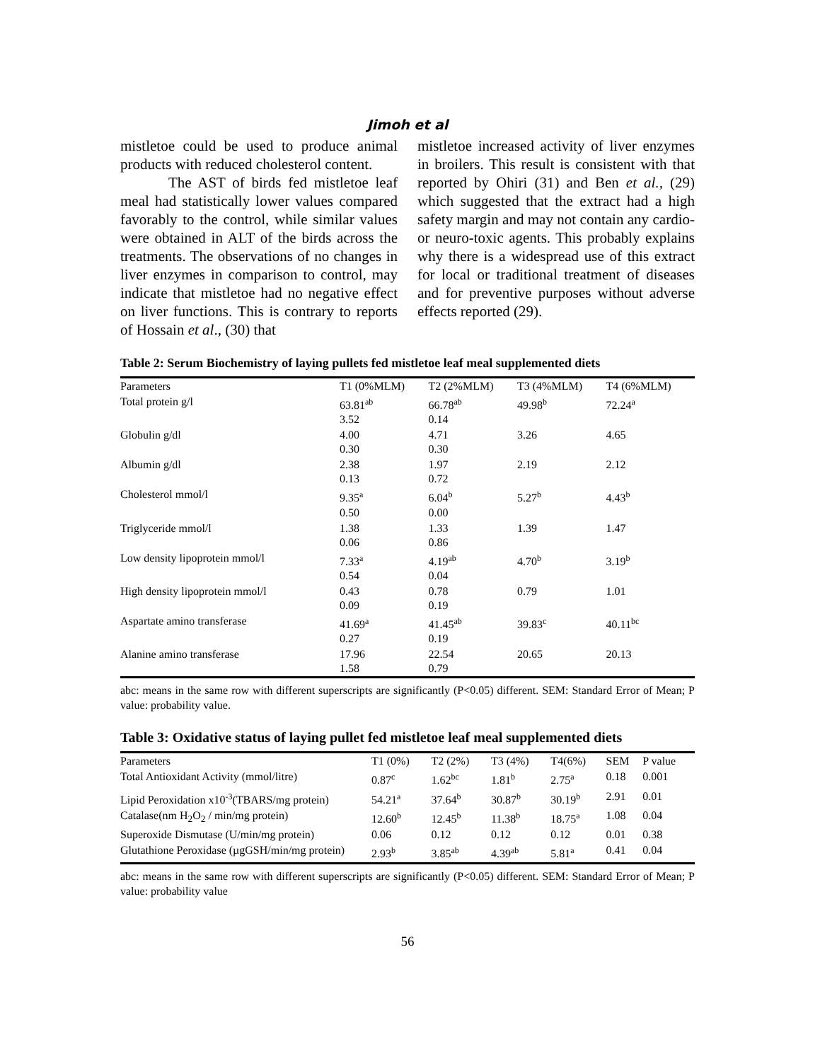Jimoh et al
mistletoe could be used to produce animal products with reduced cholesterol content.
The AST of birds fed mistletoe leaf meal had statistically lower values compared favorably to the control, while similar values were obtained in ALT of the birds across the treatments. The observations of no changes in liver enzymes in comparison to control, may indicate that mistletoe had no negative effect on liver functions. This is contrary to reports of Hossain et al., (30) that
mistletoe increased activity of liver enzymes in broilers. This result is consistent with that reported by Ohiri (31) and Ben et al., (29) which suggested that the extract had a high safety margin and may not contain any cardio- or neuro-toxic agents. This probably explains why there is a widespread use of this extract for local or traditional treatment of diseases and for preventive purposes without adverse effects reported (29).
Table 2: Serum Biochemistry of laying pullets fed mistletoe leaf meal supplemented diets
| Parameters | T1 (0%MLM) | T2 (2%MLM) | T3 (4%MLM) | T4 (6%MLM) |
| --- | --- | --- | --- | --- |
| Total protein g/l | 63.81<sup>ab</sup> 3.52 | 66.78<sup>ab</sup> 0.14 | 49.98<sup>b</sup> | 72.24<sup>a</sup> |
| Globulin g/dl | 4.00 0.30 | 4.71 0.30 | 3.26 | 4.65 |
| Albumin g/dl | 2.38 0.13 | 1.97 0.72 | 2.19 | 2.12 |
| Cholesterol mmol/l | 9.35<sup>a</sup> 0.50 | 6.04<sup>b</sup> 0.00 | 5.27<sup>b</sup> | 4.43<sup>b</sup> |
| Triglyceride mmol/l | 1.38 0.06 | 1.33 0.86 | 1.39 | 1.47 |
| Low density lipoprotein mmol/l | 7.33<sup>a</sup> 0.54 | 4.19<sup>ab</sup> 0.04 | 4.70<sup>b</sup> | 3.19<sup>b</sup> |
| High density lipoprotein mmol/l | 0.43 0.09 | 0.78 0.19 | 0.79 | 1.01 |
| Aspartate amino transferase | 41.69<sup>a</sup> 0.27 | 41.45<sup>ab</sup> 0.19 | 39.83<sup>c</sup> | 40.11<sup>bc</sup> |
| Alanine amino transferase | 17.96 1.58 | 22.54 0.79 | 20.65 | 20.13 |
abc: means in the same row with different superscripts are significantly (P<0.05) different. SEM: Standard Error of Mean; P value: probability value.
Table 3: Oxidative status of laying pullet fed mistletoe leaf meal supplemented diets
| Parameters | T1 (0%) | T2 (2%) | T3 (4%) | T4(6%) | SEM | P value |
| --- | --- | --- | --- | --- | --- | --- |
| Total Antioxidant Activity (mmol/litre) | 0.87<sup>c</sup> | 1.62<sup>bc</sup> | 1.81<sup>b</sup> | 2.75<sup>a</sup> | 0.18 | 0.001 |
| Lipid Peroxidation x10<sup>-3</sup>(TBARS/mg protein) | 54.21<sup>a</sup> | 37.64<sup>b</sup> | 30.87<sup>b</sup> | 30.19<sup>b</sup> | 2.91 | 0.01 |
| Catalase(nm H<sub>2</sub>O<sub>2</sub> / min/mg protein) | 12.60<sup>b</sup> | 12.45<sup>b</sup> | 11.38<sup>b</sup> | 18.75<sup>a</sup> | 1.08 | 0.04 |
| Superoxide Dismutase (U/min/mg protein) | 0.06 | 0.12 | 0.12 | 0.12 | 0.01 | 0.38 |
| Glutathione Peroxidase (µgGSH/min/mg protein) | 2.93<sup>b</sup> | 3.85<sup>ab</sup> | 4.39<sup>ab</sup> | 5.81<sup>a</sup> | 0.41 | 0.04 |
abc: means in the same row with different superscripts are significantly (P<0.05) different. SEM: Standard Error of Mean; P value: probability value
56